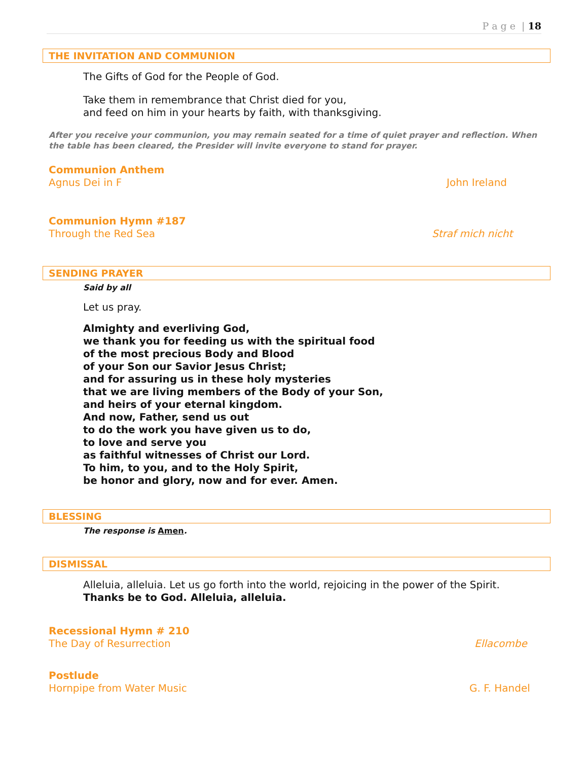P a g e | 18
THE INVITATION AND COMMUNION
The Gifts of God for the People of God.
Take them in remembrance that Christ died for you,
and feed on him in your hearts by faith, with thanksgiving.
After you receive your communion, you may remain seated for a time of quiet prayer and reflection. When the table has been cleared, the Presider will invite everyone to stand for prayer.
Communion Anthem
Agnus Dei in F
John Ireland
Communion Hymn #187
Through the Red Sea
Straf mich nicht
SENDING PRAYER
Said by all
Let us pray.
Almighty and everliving God,
we thank you for feeding us with the spiritual food
of the most precious Body and Blood
of your Son our Savior Jesus Christ;
and for assuring us in these holy mysteries
that we are living members of the Body of your Son,
and heirs of your eternal kingdom.
And now, Father, send us out
to do the work you have given us to do,
to love and serve you
as faithful witnesses of Christ our Lord.
To him, to you, and to the Holy Spirit,
be honor and glory, now and for ever. Amen.
BLESSING
The response is Amen.
DISMISSAL
Alleluia, alleluia. Let us go forth into the world, rejoicing in the power of the Spirit.
Thanks be to God. Alleluia, alleluia.
Recessional Hymn # 210
The Day of Resurrection
Ellacombe
Postlude
Hornpipe from Water Music
G. F. Handel